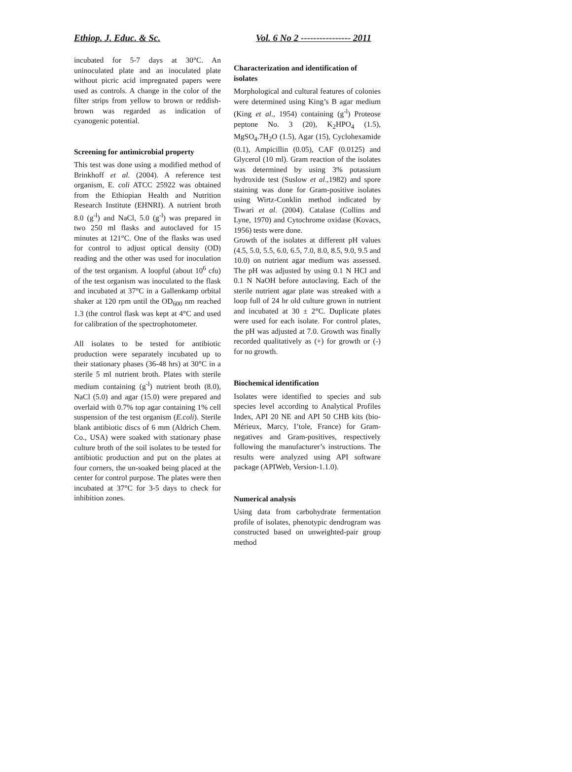Ethiop. J. Educ. & Sc. Vol. 6 No 2 ---------------- 2011
incubated for 5-7 days at 30°C. An uninoculated plate and an inoculated plate without picric acid impregnated papers were used as controls. A change in the color of the filter strips from yellow to brown or reddish-brown was regarded as indication of cyanogenic potential.
Screening for antimicrobial property
This test was done using a modified method of Brinkhoff et al. (2004). A reference test organism, E. coli ATCC 25922 was obtained from the Ethiopian Health and Nutrition Research Institute (EHNRI). A nutrient broth 8.0 (g<sup>-l</sup>) and NaCl, 5.0 (g<sup>-l</sup>) was prepared in two 250 ml flasks and autoclaved for 15 minutes at 121°C. One of the flasks was used for control to adjust optical density (OD) reading and the other was used for inoculation of the test organism. A loopful (about 10<sup>6</sup> cfu) of the test organism was inoculated to the flask and incubated at 37°C in a Gallenkamp orbital shaker at 120 rpm until the OD<sub>600</sub> nm reached 1.3 (the control flask was kept at 4°C and used for calibration of the spectrophotometer.
All isolates to be tested for antibiotic production were separately incubated up to their stationary phases (36-48 hrs) at 30°C in a sterile 5 ml nutrient broth. Plates with sterile medium containing (g<sup>-l</sup>) nutrient broth (8.0), NaCl (5.0) and agar (15.0) were prepared and overlaid with 0.7% top agar containing 1% cell suspension of the test organism (E.coli). Sterile blank antibiotic discs of 6 mm (Aldrich Chem. Co., USA) were soaked with stationary phase culture broth of the soil isolates to be tested for antibiotic production and put on the plates at four corners, the un-soaked being placed at the center for control purpose. The plates were then incubated at 37°C for 3-5 days to check for inhibition zones.
Characterization and identification of isolates
Morphological and cultural features of colonies were determined using King’s B agar medium (King et al., 1954) containing (g<sup>-l</sup>) Proteose peptone No. 3 (20), K<sub>2</sub>HPO<sub>4</sub> (1.5), MgSO<sub>4</sub>.7H<sub>2</sub>O (1.5), Agar (15), Cyclohexamide (0.1), Ampicillin (0.05), CAF (0.0125) and Glycerol (10 ml). Gram reaction of the isolates was determined by using 3% potassium hydroxide test (Suslow et al.,1982) and spore staining was done for Gram-positive isolates using Wirtz-Conklin method indicated by Tiwari et al. (2004). Catalase (Collins and Lyne, 1970) and Cytochrome oxidase (Kovacs, 1956) tests were done.
Growth of the isolates at different pH values (4.5, 5.0, 5.5, 6.0, 6.5, 7.0, 8.0, 8.5, 9.0, 9.5 and 10.0) on nutrient agar medium was assessed. The pH was adjusted by using 0.1 N HCl and 0.1 N NaOH before autoclaving. Each of the sterile nutrient agar plate was streaked with a loop full of 24 hr old culture grown in nutrient and incubated at 30 ± 2°C. Duplicate plates were used for each isolate. For control plates, the pH was adjusted at 7.0. Growth was finally recorded qualitatively as (+) for growth or (-) for no growth.
Biochemical identification
Isolates were identified to species and sub species level according to Analytical Profiles Index, API 20 NE and API 50 CHB kits (bio-Mérieux, Marcy, I’tole, France) for Gram-negatives and Gram-positives, respectively following the manufacturer’s instructions. The results were analyzed using API software package (APIWeb, Version-1.1.0).
Numerical analysis
Using data from carbohydrate fermentation profile of isolates, phenotypic dendrogram was constructed based on unweighted-pair group method